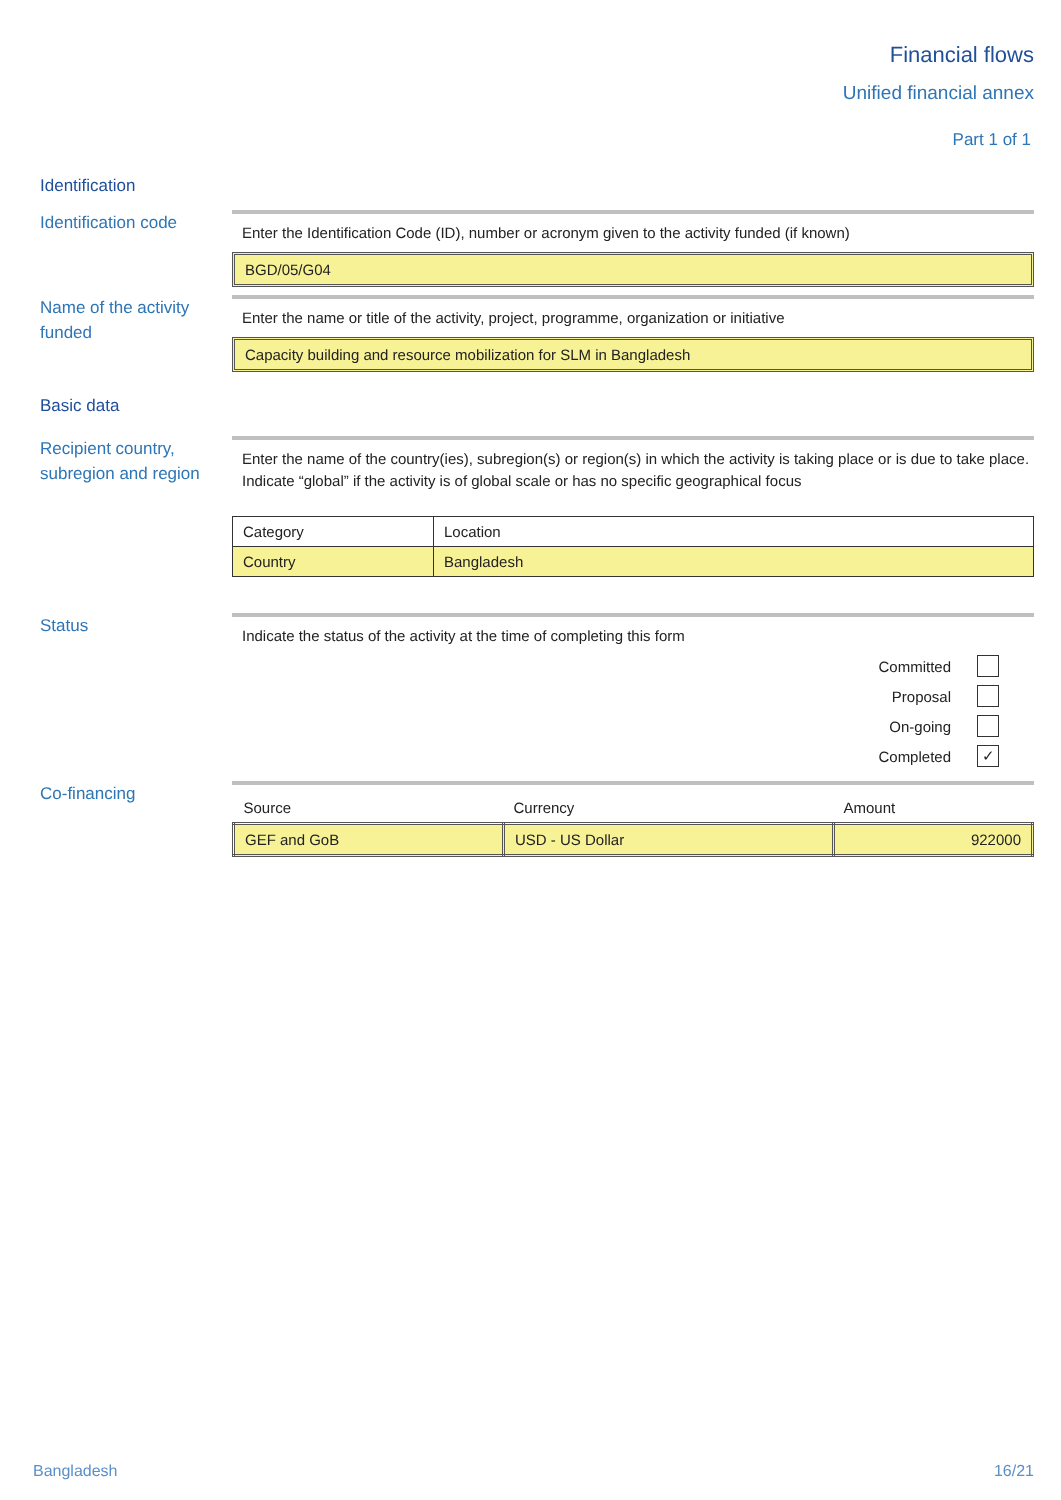Financial flows
Unified financial annex
Part 1 of 1
Identification
Identification code
Enter the Identification Code (ID), number or acronym given to the activity funded (if known)
BGD/05/G04
Name of the activity funded
Enter the name or title of the activity, project, programme, organization or initiative
Capacity building and resource mobilization for SLM in Bangladesh
Basic data
Recipient country, subregion and region
Enter the name of the country(ies), subregion(s) or region(s) in which the activity is taking place or is due to take place. Indicate “global” if the activity is of global scale or has no specific geographical focus
| Category | Location |
| Country | Bangladesh |
Status
Indicate the status of the activity at the time of completing this form
Committed
Proposal
On-going
Completed
✓
Co-financing
| Source | Currency | Amount |
| GEF and GoB | USD - US Dollar | 922000 |
Bangladesh 16/21